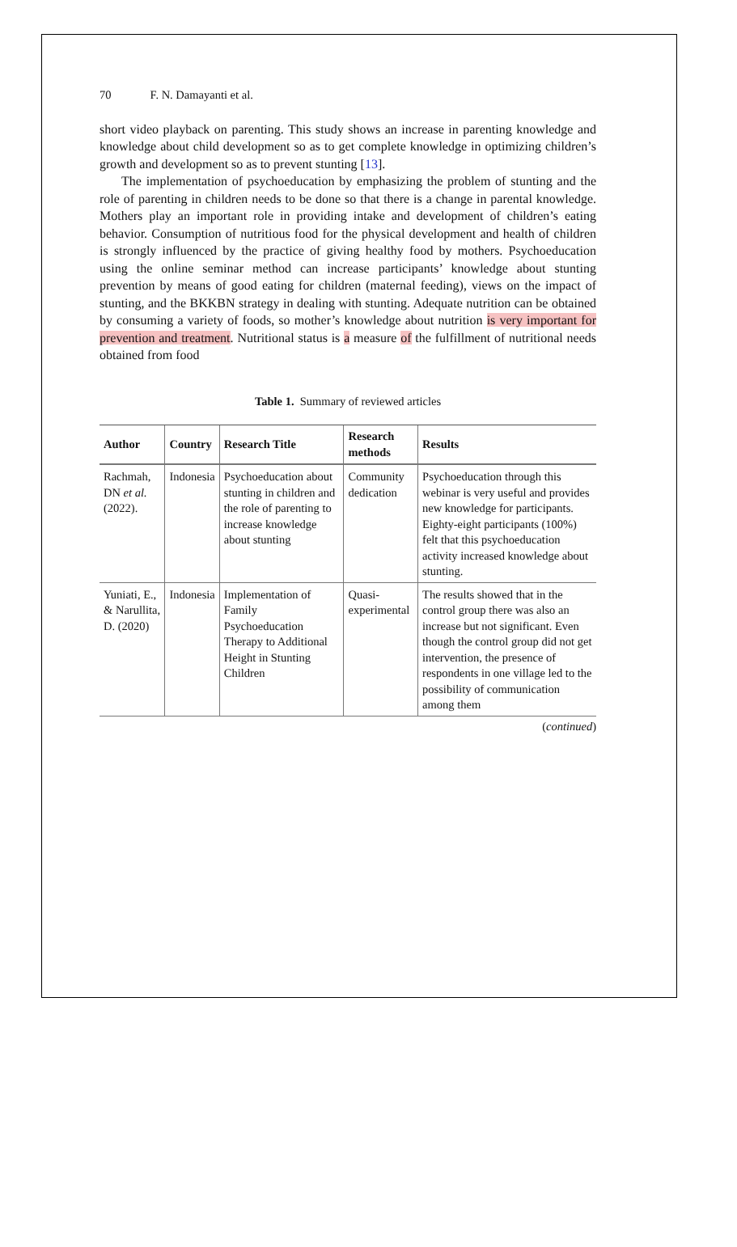70 F. N. Damayanti et al.
short video playback on parenting. This study shows an increase in parenting knowledge and knowledge about child development so as to get complete knowledge in optimizing children’s growth and development so as to prevent stunting [13].
The implementation of psychoeducation by emphasizing the problem of stunting and the role of parenting in children needs to be done so that there is a change in parental knowledge. Mothers play an important role in providing intake and development of children’s eating behavior. Consumption of nutritious food for the physical development and health of children is strongly influenced by the practice of giving healthy food by mothers. Psychoeducation using the online seminar method can increase participants’ knowledge about stunting prevention by means of good eating for children (maternal feeding), views on the impact of stunting, and the BKKBN strategy in dealing with stunting. Adequate nutrition can be obtained by consuming a variety of foods, so mother’s knowledge about nutrition is very important for prevention and treatment. Nutritional status is a measure of the fulfillment of nutritional needs obtained from food
Table 1. Summary of reviewed articles
| Author | Country | Research Title | Research methods | Results |
| --- | --- | --- | --- | --- |
| Rachmah, DN et al. (2022). | Indonesia | Psychoeducation about stunting in children and the role of parenting to increase knowledge about stunting | Community dedication | Psychoeducation through this webinar is very useful and provides new knowledge for participants. Eighty-eight participants (100%) felt that this psychoeducation activity increased knowledge about stunting. |
| Yuniati, E., & Narullita, D. (2020) | Indonesia | Implementation of Family Psychoeducation Therapy to Additional Height in Stunting Children | Quasi-experimental | The results showed that in the control group there was also an increase but not significant. Even though the control group did not get intervention, the presence of respondents in one village led to the possibility of communication among them |
(continued)